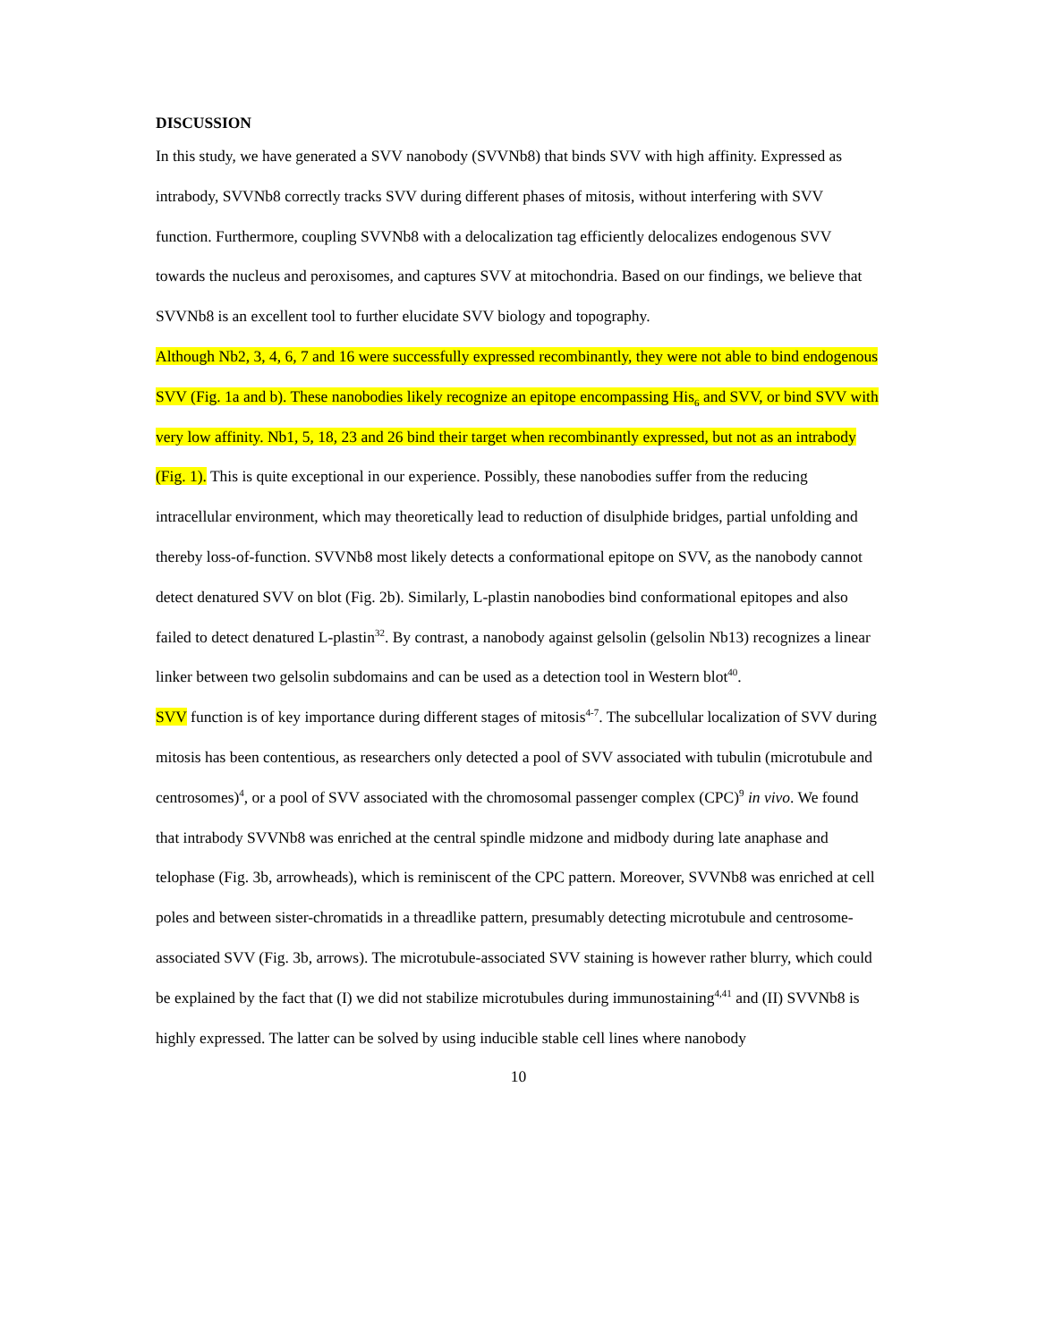DISCUSSION
In this study, we have generated a SVV nanobody (SVVNb8) that binds SVV with high affinity. Expressed as intrabody, SVVNb8 correctly tracks SVV during different phases of mitosis, without interfering with SVV function. Furthermore, coupling SVVNb8 with a delocalization tag efficiently delocalizes endogenous SVV towards the nucleus and peroxisomes, and captures SVV at mitochondria. Based on our findings, we believe that SVVNb8 is an excellent tool to further elucidate SVV biology and topography.
Although Nb2, 3, 4, 6, 7 and 16 were successfully expressed recombinantly, they were not able to bind endogenous SVV (Fig. 1a and b). These nanobodies likely recognize an epitope encompassing His<sub>6</sub> and SVV, or bind SVV with very low affinity. Nb1, 5, 18, 23 and 26 bind their target when recombinantly expressed, but not as an intrabody (Fig. 1). This is quite exceptional in our experience. Possibly, these nanobodies suffer from the reducing intracellular environment, which may theoretically lead to reduction of disulphide bridges, partial unfolding and thereby loss-of-function. SVVNb8 most likely detects a conformational epitope on SVV, as the nanobody cannot detect denatured SVV on blot (Fig. 2b). Similarly, L-plastin nanobodies bind conformational epitopes and also failed to detect denatured L-plastin<sup>32</sup>. By contrast, a nanobody against gelsolin (gelsolin Nb13) recognizes a linear linker between two gelsolin subdomains and can be used as a detection tool in Western blot<sup>40</sup>.
SVV function is of key importance during different stages of mitosis<sup>4-7</sup>. The subcellular localization of SVV during mitosis has been contentious, as researchers only detected a pool of SVV associated with tubulin (microtubule and centrosomes)<sup>4</sup>, or a pool of SVV associated with the chromosomal passenger complex (CPC)<sup>9</sup> in vivo. We found that intrabody SVVNb8 was enriched at the central spindle midzone and midbody during late anaphase and telophase (Fig. 3b, arrowheads), which is reminiscent of the CPC pattern. Moreover, SVVNb8 was enriched at cell poles and between sister-chromatids in a threadlike pattern, presumably detecting microtubule and centrosome-associated SVV (Fig. 3b, arrows). The microtubule-associated SVV staining is however rather blurry, which could be explained by the fact that (I) we did not stabilize microtubules during immunostaining<sup>4,41</sup> and (II) SVVNb8 is highly expressed. The latter can be solved by using inducible stable cell lines where nanobody
10